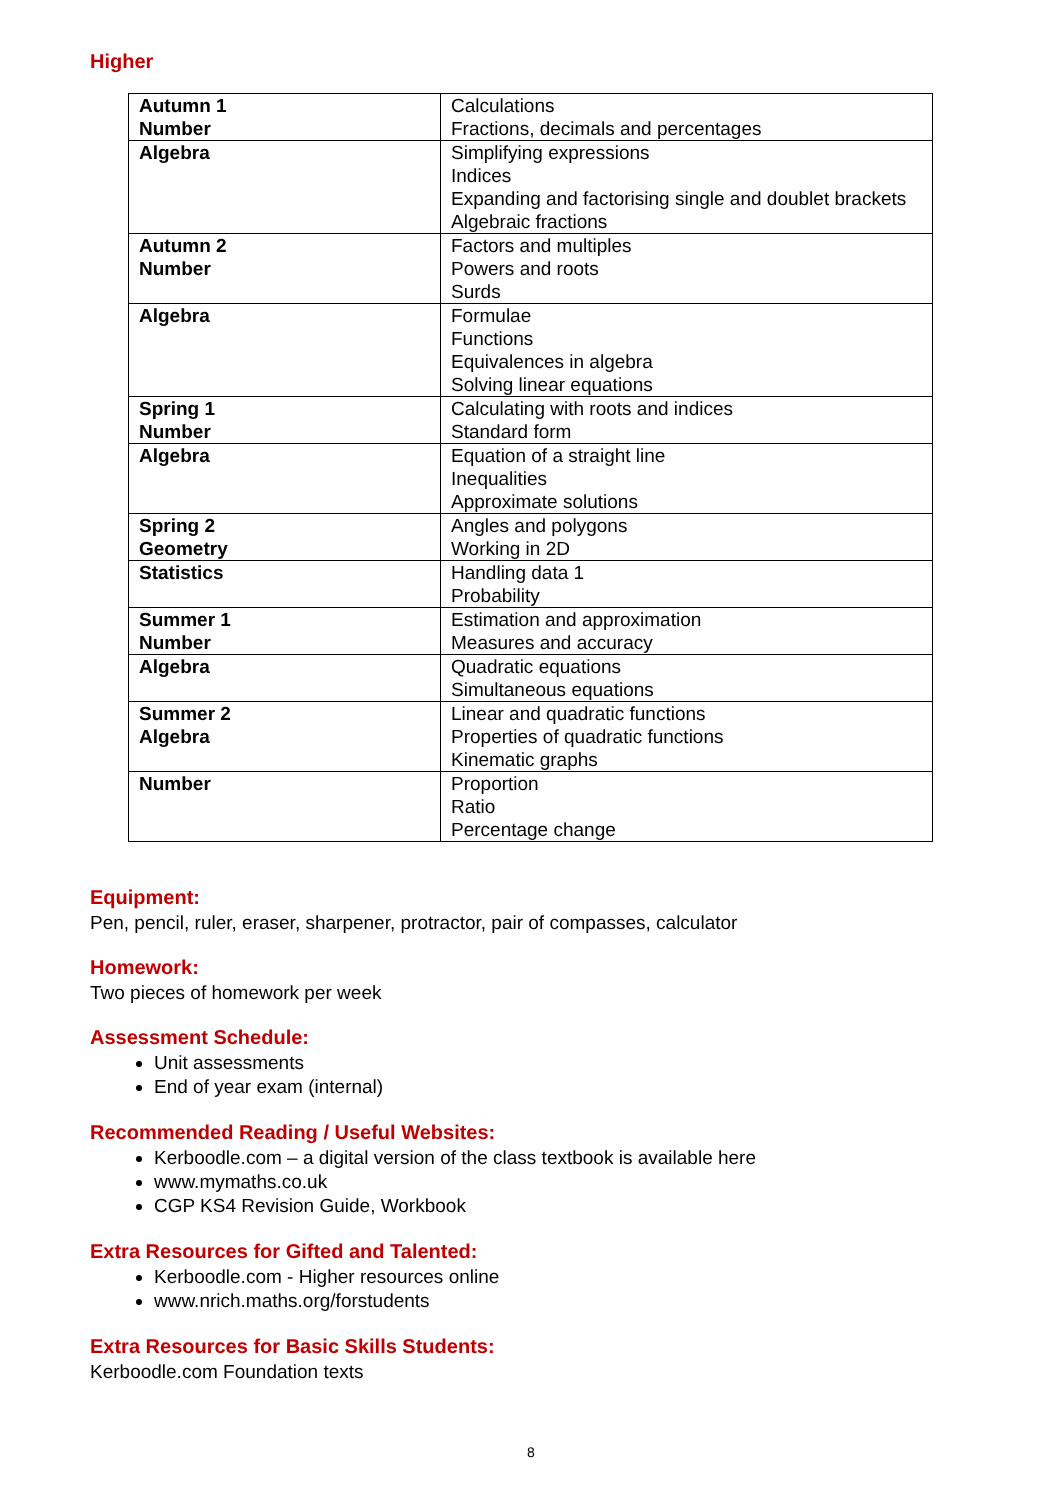Higher
| Autumn 1 Number | Calculations Fractions, decimals and percentages |
| Algebra | Simplifying expressions Indices Expanding and factorising single and doublet brackets Algebraic fractions |
| Autumn 2 Number | Factors and multiples Powers and roots Surds |
| Algebra | Formulae Functions Equivalences in algebra Solving linear equations |
| Spring 1 Number | Calculating with roots and indices Standard form |
| Algebra | Equation of a straight line Inequalities Approximate solutions |
| Spring 2 Geometry | Angles and polygons Working in 2D |
| Statistics | Handling data 1 Probability |
| Summer 1 Number | Estimation and approximation Measures and accuracy |
| Algebra | Quadratic equations Simultaneous equations |
| Summer 2 Algebra | Linear and quadratic functions Properties of quadratic functions Kinematic graphs |
| Number | Proportion Ratio Percentage change |
Equipment:
Pen, pencil, ruler, eraser, sharpener, protractor, pair of compasses, calculator
Homework:
Two pieces of homework per week
Assessment Schedule:
Unit assessments
End of year exam (internal)
Recommended Reading / Useful Websites:
Kerboodle.com – a digital version of the class textbook is available here
www.mymaths.co.uk
CGP KS4 Revision Guide, Workbook
Extra Resources for Gifted and Talented:
Kerboodle.com - Higher resources online
www.nrich.maths.org/forstudents
Extra Resources for Basic Skills Students:
Kerboodle.com Foundation texts
8